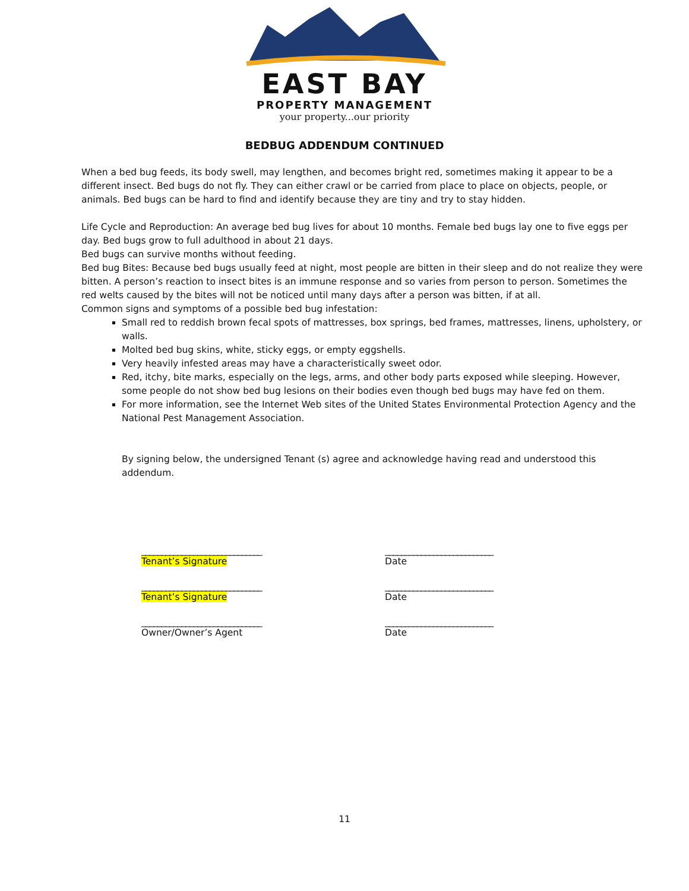EAST BAY
PROPERTY MANAGEMENT
your property...our priority
BEDBUG ADDENDUM CONTINUED
When a bed bug feeds, its body swell, may lengthen, and becomes bright red, sometimes making it appear to be a different insect. Bed bugs do not fly. They can either crawl or be carried from place to place on objects, people, or animals. Bed bugs can be hard to find and identify because they are tiny and try to stay hidden.
Life Cycle and Reproduction: An average bed bug lives for about 10 months. Female bed bugs lay one to five eggs per day. Bed bugs grow to full adulthood in about 21 days.
Bed bugs can survive months without feeding.
Bed bug Bites: Because bed bugs usually feed at night, most people are bitten in their sleep and do not realize they were bitten. A person’s reaction to insect bites is an immune response and so varies from person to person. Sometimes the red welts caused by the bites will not be noticed until many days after a person was bitten, if at all.
Common signs and symptoms of a possible bed bug infestation:
Small red to reddish brown fecal spots of mattresses, box springs, bed frames, mattresses, linens, upholstery, or walls.
Molted bed bug skins, white, sticky eggs, or empty eggshells.
Very heavily infested areas may have a characteristically sweet odor.
Red, itchy, bite marks, especially on the legs, arms, and other body parts exposed while sleeping. However, some people do not show bed bug lesions on their bodies even though bed bugs may have fed on them.
For more information, see the Internet Web sites of the United States Environmental Protection Agency and the National Pest Management Association.
By signing below, the undersigned Tenant (s) agree and acknowledge having read and understood this addendum.
______________________________
Tenant’s Signature
___________________________
Date
______________________________
Tenant’s Signature
___________________________
Date
______________________________
Owner/Owner’s Agent
___________________________
Date
11